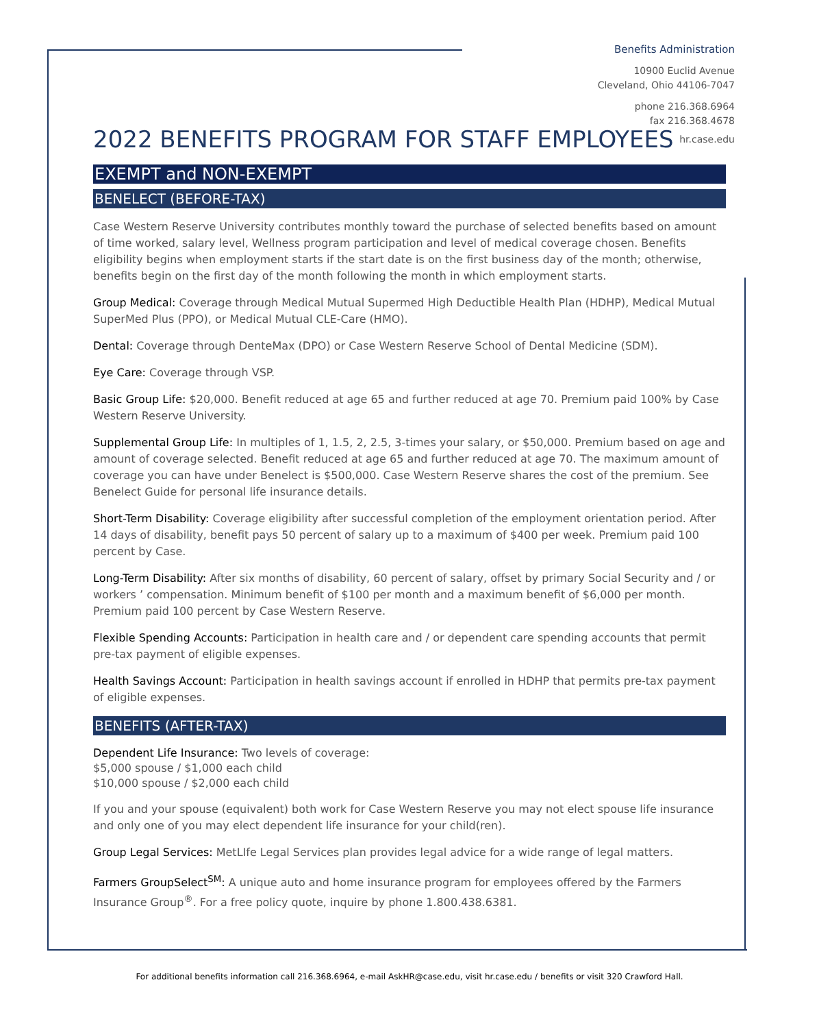Benefits Administration
10900 Euclid Avenue
Cleveland, Ohio 44106-7047
phone 216.368.6964
fax 216.368.4678
hr.case.edu
2022 BENEFITS PROGRAM FOR STAFF EMPLOYEES
EXEMPT and NON-EXEMPT
BENELECT (BEFORE-TAX)
Case Western Reserve University contributes monthly toward the purchase of selected benefits based on amount of time worked, salary level, Wellness program participation and level of medical coverage chosen. Benefits eligibility begins when employment starts if the start date is on the first business day of the month; otherwise, benefits begin on the first day of the month following the month in which employment starts.
Group Medical: Coverage through Medical Mutual Supermed High Deductible Health Plan (HDHP), Medical Mutual SuperMed Plus (PPO), or Medical Mutual CLE-Care (HMO).
Dental: Coverage through DenteMax (DPO) or Case Western Reserve School of Dental Medicine (SDM).
Eye Care: Coverage through VSP.
Basic Group Life: $20,000. Benefit reduced at age 65 and further reduced at age 70. Premium paid 100% by Case Western Reserve University.
Supplemental Group Life: In multiples of 1, 1.5, 2, 2.5, 3-times your salary, or $50,000. Premium based on age and amount of coverage selected. Benefit reduced at age 65 and further reduced at age 70. The maximum amount of coverage you can have under Benelect is $500,000. Case Western Reserve shares the cost of the premium. See Benelect Guide for personal life insurance details.
Short-Term Disability: Coverage eligibility after successful completion of the employment orientation period. After 14 days of disability, benefit pays 50 percent of salary up to a maximum of $400 per week. Premium paid 100 percent by Case.
Long-Term Disability: After six months of disability, 60 percent of salary, offset by primary Social Security and / or workers ’ compensation. Minimum benefit of $100 per month and a maximum benefit of $6,000 per month. Premium paid 100 percent by Case Western Reserve.
Flexible Spending Accounts: Participation in health care and / or dependent care spending accounts that permit pre-tax payment of eligible expenses.
Health Savings Account: Participation in health savings account if enrolled in HDHP that permits pre-tax payment of eligible expenses.
BENEFITS (AFTER-TAX)
Dependent Life Insurance: Two levels of coverage:
$5,000 spouse / $1,000 each child
$10,000 spouse / $2,000 each child
If you and your spouse (equivalent) both work for Case Western Reserve you may not elect spouse life insurance and only one of you may elect dependent life insurance for your child(ren).
Group Legal Services: MetLIfe Legal Services plan provides legal advice for a wide range of legal matters.
Farmers GroupSelect<sup>SM</sup>: A unique auto and home insurance program for employees offered by the Farmers Insurance Group<sup>®</sup>. For a free policy quote, inquire by phone 1.800.438.6381.
For additional benefits information call 216.368.6964, e-mail AskHR@case.edu, visit hr.case.edu / benefits or visit 320 Crawford Hall.